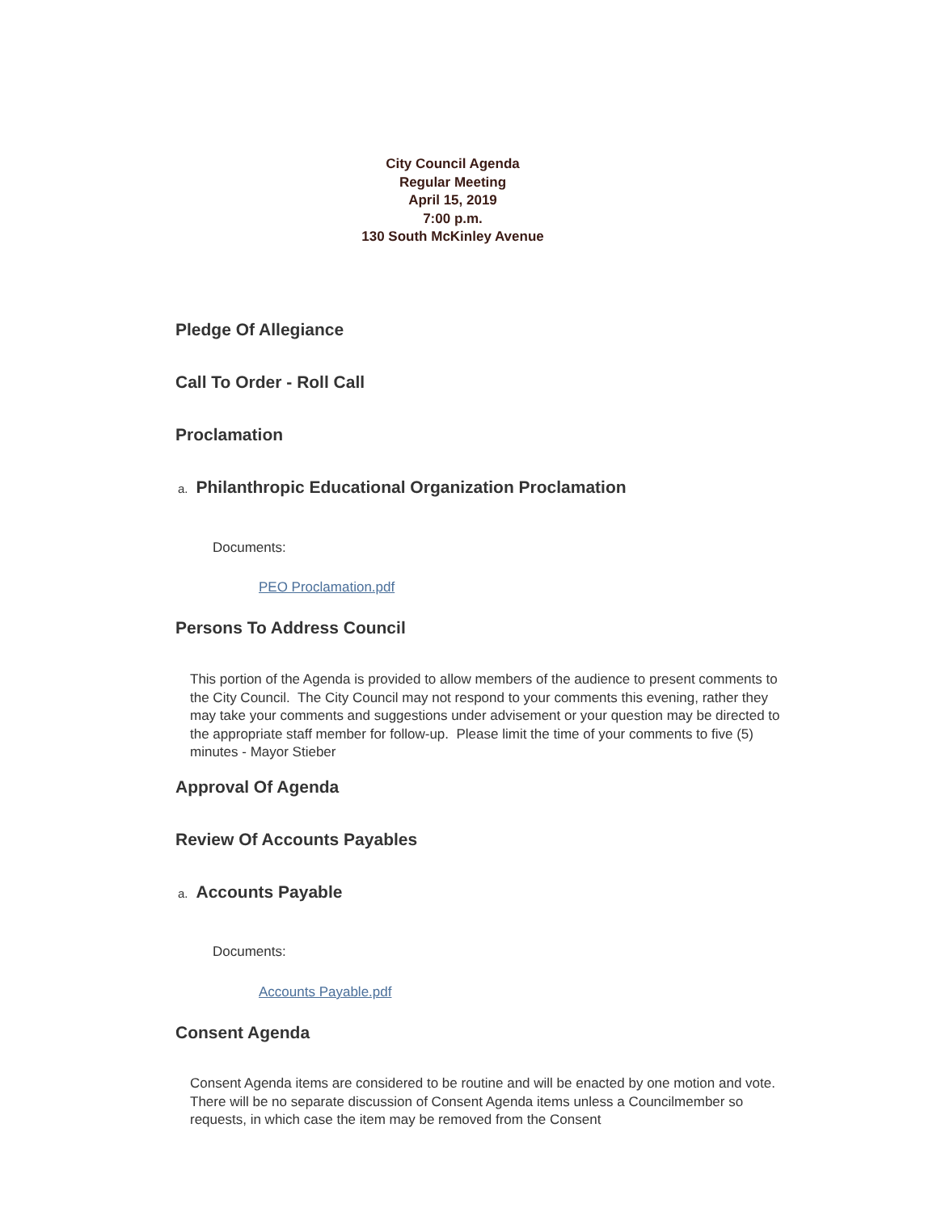City Council Agenda
Regular Meeting
April 15, 2019
7:00 p.m.
130 South McKinley Avenue
Pledge Of Allegiance
Call To Order - Roll Call
Proclamation
a. Philanthropic Educational Organization Proclamation
Documents:
PEO Proclamation.pdf
Persons To Address Council
This portion of the Agenda is provided to allow members of the audience to present comments to the City Council. The City Council may not respond to your comments this evening, rather they may take your comments and suggestions under advisement or your question may be directed to the appropriate staff member for follow-up. Please limit the time of your comments to five (5) minutes - Mayor Stieber
Approval Of Agenda
Review Of Accounts Payables
a. Accounts Payable
Documents:
Accounts Payable.pdf
Consent Agenda
Consent Agenda items are considered to be routine and will be enacted by one motion and vote. There will be no separate discussion of Consent Agenda items unless a Councilmember so requests, in which case the item may be removed from the Consent